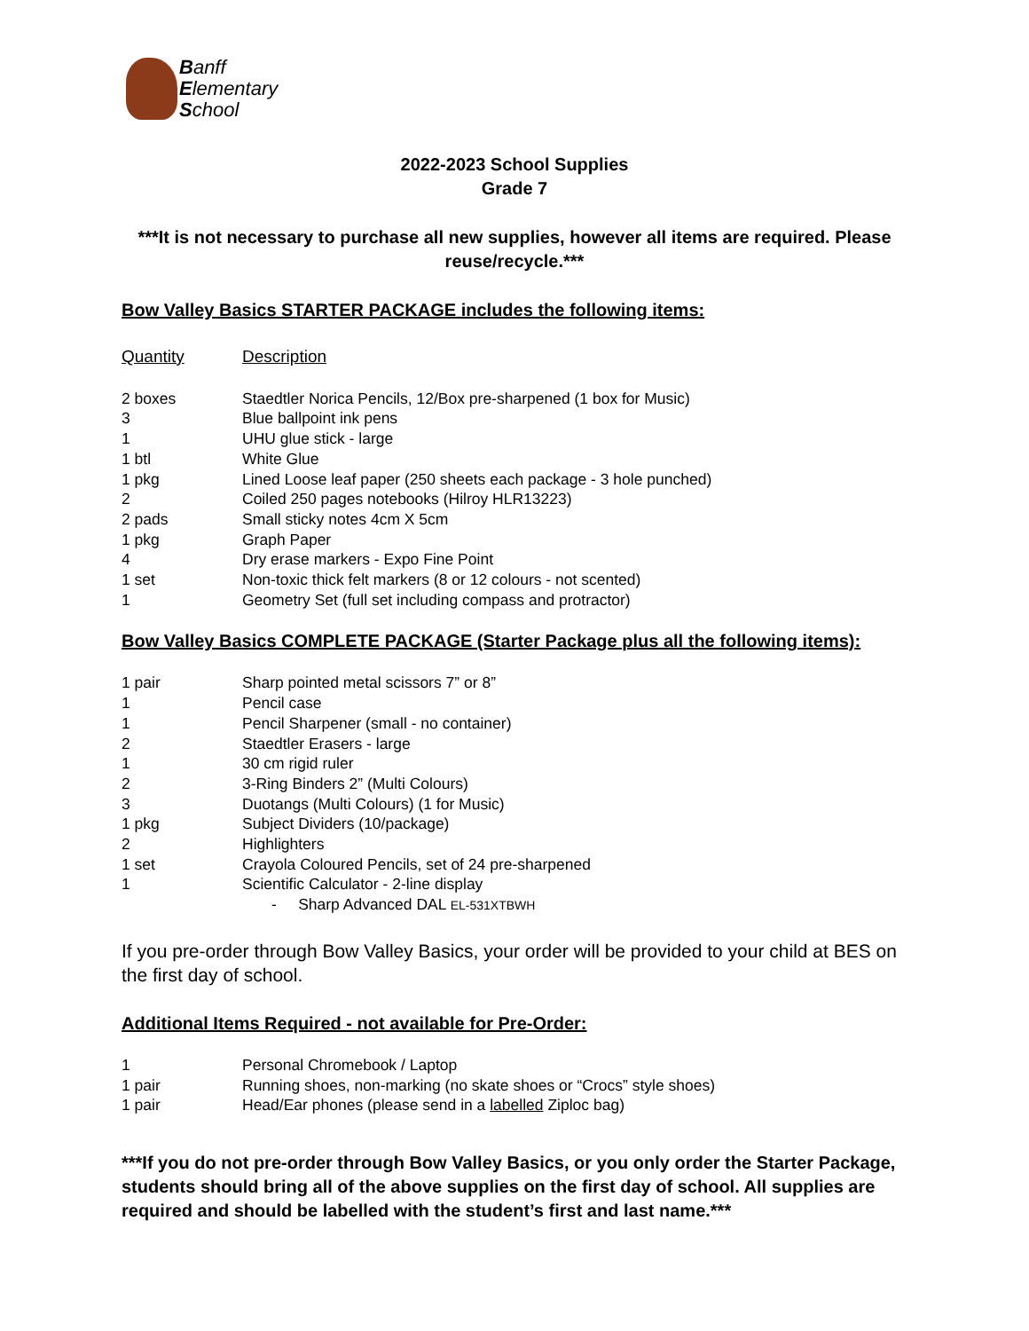Banff
Elementary
School
2022-2023 School Supplies
Grade 7
***It is not necessary to purchase all new supplies, however all items are required. Please reuse/recycle.***
Bow Valley Basics STARTER PACKAGE includes the following items:
| Quantity | Description |
| 2 boxes | Staedtler Norica Pencils, 12/Box pre-sharpened (1 box for Music) |
| 3 | Blue ballpoint ink pens |
| 1 | UHU glue stick - large |
| 1 btl | White Glue |
| 1 pkg | Lined Loose leaf paper (250 sheets each package - 3 hole punched) |
| 2 | Coiled 250 pages notebooks (Hilroy HLR13223) |
| 2 pads | Small sticky notes 4cm X 5cm |
| 1 pkg | Graph Paper |
| 4 | Dry erase markers - Expo Fine Point |
| 1 set | Non-toxic thick felt markers (8 or 12 colours - not scented) |
| 1 | Geometry Set (full set including compass and protractor) |
Bow Valley Basics COMPLETE PACKAGE (Starter Package plus all the following items):
| 1 pair | Sharp pointed metal scissors 7” or 8” |
| 1 | Pencil case |
| 1 | Pencil Sharpener (small - no container) |
| 2 | Staedtler Erasers - large |
| 1 | 30 cm rigid ruler |
| 2 | 3-Ring Binders 2” (Multi Colours) |
| 3 | Duotangs (Multi Colours) (1 for Music) |
| 1 pkg | Subject Dividers (10/package) |
| 2 | Highlighters |
| 1 set | Crayola Coloured Pencils, set of 24 pre-sharpened |
| 1 | Scientific Calculator - 2-line display |
| | - Sharp Advanced DAL EL-531XTBWH |
If you pre-order through Bow Valley Basics, your order will be provided to your child at BES on the first day of school.
Additional Items Required - not available for Pre-Order:
| 1 | Personal Chromebook / Laptop |
| 1 pair | Running shoes, non-marking (no skate shoes or “Crocs” style shoes) |
| 1 pair | Head/Ear phones (please send in a labelled Ziploc bag) |
***If you do not pre-order through Bow Valley Basics, or you only order the Starter Package, students should bring all of the above supplies on the first day of school. All supplies are required and should be labelled with the student’s first and last name.***